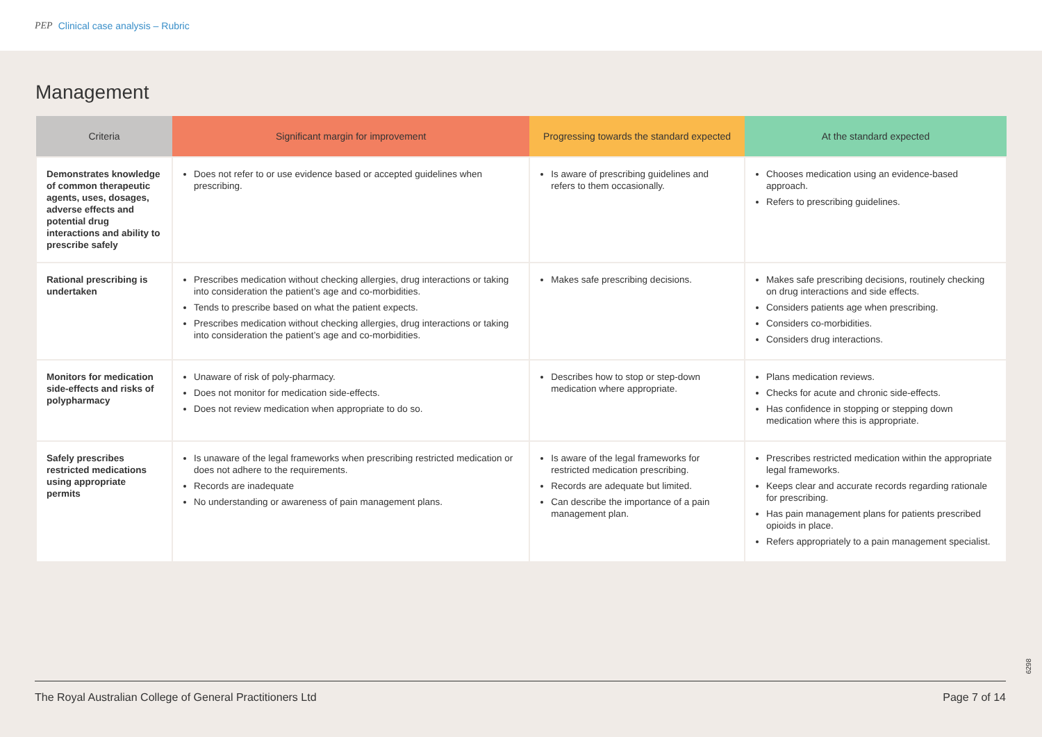PEP Clinical case analysis – Rubric
Management
| Criteria | Significant margin for improvement | Progressing towards the standard expected | At the standard expected |
| --- | --- | --- | --- |
| Demonstrates knowledge of common therapeutic agents, uses, dosages, adverse effects and potential drug interactions and ability to prescribe safely | Does not refer to or use evidence based or accepted guidelines when prescribing. | Is aware of prescribing guidelines and refers to them occasionally. | Chooses medication using an evidence-based approach. Refers to prescribing guidelines. |
| Rational prescribing is undertaken | Prescribes medication without checking allergies, drug interactions or taking into consideration the patient’s age and co-morbidities. Tends to prescribe based on what the patient expects. Prescribes medication without checking allergies, drug interactions or taking into consideration the patient’s age and co-morbidities. | Makes safe prescribing decisions. | Makes safe prescribing decisions, routinely checking on drug interactions and side effects. Considers patients age when prescribing. Considers co-morbidities. Considers drug interactions. |
| Monitors for medication side-effects and risks of polypharmacy | Unaware of risk of poly-pharmacy. Does not monitor for medication side-effects. Does not review medication when appropriate to do so. | Describes how to stop or step-down medication where appropriate. | Plans medication reviews. Checks for acute and chronic side-effects. Has confidence in stopping or stepping down medication where this is appropriate. |
| Safely prescribes restricted medications using appropriate permits | Is unaware of the legal frameworks when prescribing restricted medication or does not adhere to the requirements. Records are inadequate No understanding or awareness of pain management plans. | Is aware of the legal frameworks for restricted medication prescribing. Records are adequate but limited. Can describe the importance of a pain management plan. | Prescribes restricted medication within the appropriate legal frameworks. Keeps clear and accurate records regarding rationale for prescribing. Has pain management plans for patients prescribed opioids in place. Refers appropriately to a pain management specialist. |
6298
The Royal Australian College of General Practitioners Ltd Page 7 of 14